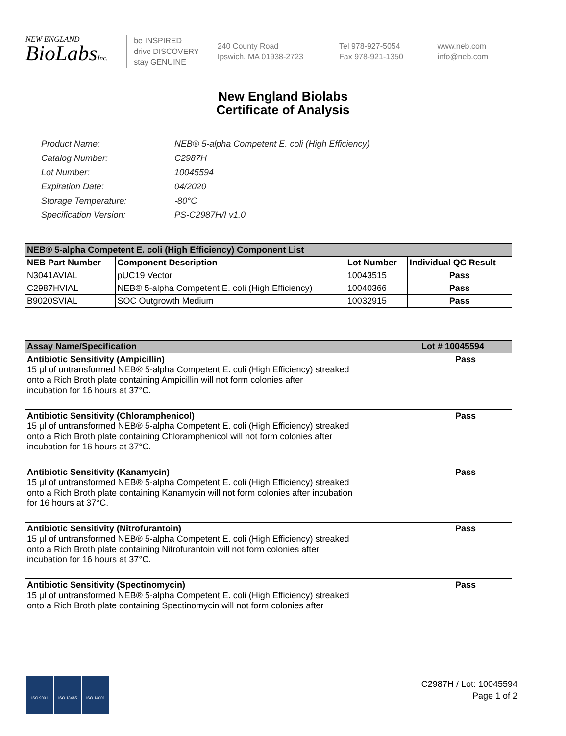NEW ENGLAND
BioLabsInc.
be INSPIRED
drive DISCOVERY
stay GENUINE
240 County Road
Ipswich, MA 01938-2723
Tel 978-927-5054
Fax 978-921-1350
www.neb.com
info@neb.com
New England Biolabs
Certificate of Analysis
| Product Name: | NEB® 5-alpha Competent E. coli (High Efficiency) |
| Catalog Number: | C2987H |
| Lot Number: | 10045594 |
| Expiration Date: | 04/2020 |
| Storage Temperature: | -80°C |
| Specification Version: | PS-C2987H/I v1.0 |
| NEB® 5-alpha Competent E. coli (High Efficiency) Component List | | | |
| --- | --- | --- | --- |
| NEB Part Number | Component Description | Lot Number | Individual QC Result |
| N3041AVIAL | pUC19 Vector | 10043515 | Pass |
| C2987HVIAL | NEB® 5-alpha Competent E. coli (High Efficiency) | 10040366 | Pass |
| B9020SVIAL | SOC Outgrowth Medium | 10032915 | Pass |
| Assay Name/Specification | Lot # 10045594 |
| --- | --- |
| Antibiotic Sensitivity (Ampicillin) 15 µl of untransformed NEB® 5-alpha Competent E. coli (High Efficiency) streaked onto a Rich Broth plate containing Ampicillin will not form colonies after incubation for 16 hours at 37°C. | Pass |
| Antibiotic Sensitivity (Chloramphenicol) 15 µl of untransformed NEB® 5-alpha Competent E. coli (High Efficiency) streaked onto a Rich Broth plate containing Chloramphenicol will not form colonies after incubation for 16 hours at 37°C. | Pass |
| Antibiotic Sensitivity (Kanamycin) 15 µl of untransformed NEB® 5-alpha Competent E. coli (High Efficiency) streaked onto a Rich Broth plate containing Kanamycin will not form colonies after incubation for 16 hours at 37°C. | Pass |
| Antibiotic Sensitivity (Nitrofurantoin) 15 µl of untransformed NEB® 5-alpha Competent E. coli (High Efficiency) streaked onto a Rich Broth plate containing Nitrofurantoin will not form colonies after incubation for 16 hours at 37°C. | Pass |
| Antibiotic Sensitivity (Spectinomycin) 15 µl of untransformed NEB® 5-alpha Competent E. coli (High Efficiency) streaked onto a Rich Broth plate containing Spectinomycin will not form colonies after | Pass |
ISO 9001 ISO 13485 ISO 14001
C2987H / Lot: 10045594
Page 1 of 2